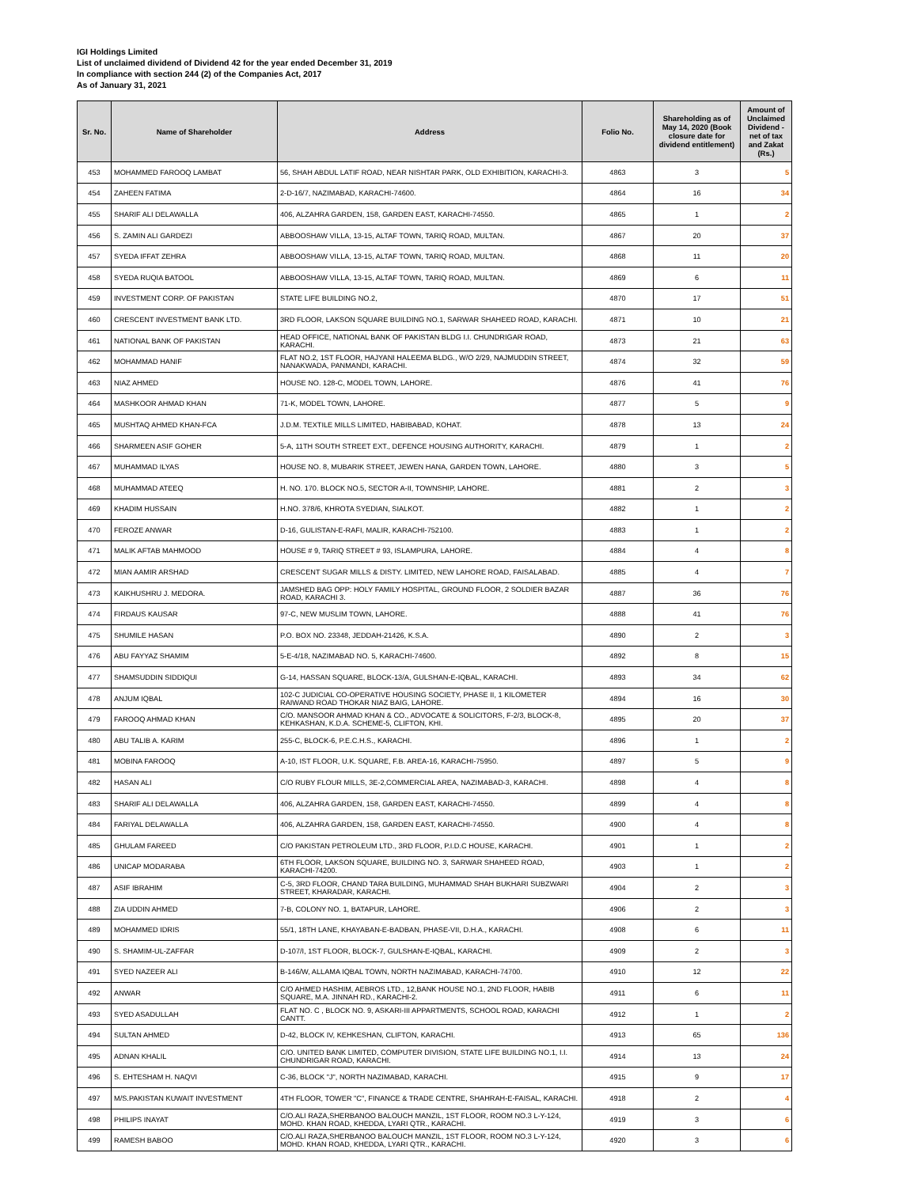IGI Holdings Limited
List of unclaimed dividend of Dividend 42 for the year ended December 31, 2019
In compliance with section 244 (2) of the Companies Act, 2017
As of January 31, 2021
| Sr. No. | Name of Shareholder | Address | Folio No. | Shareholding as of May 14, 2020 (Book closure date for dividend entitlement) | Amount of Unclaimed Dividend - net of tax and Zakat (Rs.) |
| --- | --- | --- | --- | --- | --- |
| 453 | MOHAMMED FAROOQ LAMBAT | 56, SHAH ABDUL LATIF ROAD, NEAR NISHTAR PARK, OLD EXHIBITION, KARACHI-3. | 4863 | 3 | 5 |
| 454 | ZAHEEN FATIMA | 2-D-16/7, NAZIMABAD, KARACHI-74600. | 4864 | 16 | 34 |
| 455 | SHARIF ALI DELAWALLA | 406, ALZAHRA GARDEN, 158, GARDEN EAST, KARACHI-74550. | 4865 | 1 | 2 |
| 456 | S. ZAMIN ALI GARDEZI | ABBOOSHAW VILLA, 13-15, ALTAF TOWN, TARIQ ROAD, MULTAN. | 4867 | 20 | 37 |
| 457 | SYEDA IFFAT ZEHRA | ABBOOSHAW VILLA, 13-15, ALTAF TOWN, TARIQ ROAD, MULTAN. | 4868 | 11 | 20 |
| 458 | SYEDA RUQIA BATOOL | ABBOOSHAW VILLA, 13-15, ALTAF TOWN, TARIQ ROAD, MULTAN. | 4869 | 6 | 11 |
| 459 | INVESTMENT CORP. OF PAKISTAN | STATE LIFE BUILDING NO.2, | 4870 | 17 | 51 |
| 460 | CRESCENT INVESTMENT BANK LTD. | 3RD FLOOR, LAKSON SQUARE BUILDING NO.1, SARWAR SHAHEED ROAD, KARACHI. | 4871 | 10 | 21 |
| 461 | NATIONAL BANK OF PAKISTAN | HEAD OFFICE, NATIONAL BANK OF PAKISTAN BLDG I.I. CHUNDRIGAR ROAD, KARACHI. | 4873 | 21 | 63 |
| 462 | MOHAMMAD HANIF | FLAT NO.2, 1ST FLOOR, HAJYANI HALEEMA BLDG., W/O 2/29, NAJMUDDIN STREET, NANAKWADA, PANMANDI, KARACHI. | 4874 | 32 | 59 |
| 463 | NIAZ AHMED | HOUSE NO. 128-C, MODEL TOWN, LAHORE. | 4876 | 41 | 76 |
| 464 | MASHKOOR AHMAD KHAN | 71-K, MODEL TOWN, LAHORE. | 4877 | 5 | 9 |
| 465 | MUSHTAQ AHMED KHAN-FCA | J.D.M. TEXTILE MILLS LIMITED, HABIBABAD, KOHAT. | 4878 | 13 | 24 |
| 466 | SHARMEEN ASIF GOHER | 5-A, 11TH SOUTH STREET EXT., DEFENCE HOUSING AUTHORITY, KARACHI. | 4879 | 1 | 2 |
| 467 | MUHAMMAD ILYAS | HOUSE NO. 8, MUBARIK STREET, JEWEN HANA, GARDEN TOWN, LAHORE. | 4880 | 3 | 5 |
| 468 | MUHAMMAD ATEEQ | H. NO. 170. BLOCK NO.5, SECTOR A-II, TOWNSHIP, LAHORE. | 4881 | 2 | 3 |
| 469 | KHADIM HUSSAIN | H.NO. 378/6, KHROTA SYEDIAN, SIALKOT. | 4882 | 1 | 2 |
| 470 | FEROZE ANWAR | D-16, GULISTAN-E-RAFI, MALIR, KARACHI-752100. | 4883 | 1 | 2 |
| 471 | MALIK AFTAB MAHMOOD | HOUSE # 9, TARIQ STREET # 93, ISLAMPURA, LAHORE. | 4884 | 4 | 8 |
| 472 | MIAN AAMIR ARSHAD | CRESCENT SUGAR MILLS & DISTY. LIMITED, NEW LAHORE ROAD, FAISALABAD. | 4885 | 4 | 7 |
| 473 | KAIKHUSHRU J. MEDORA. | JAMSHED BAG OPP: HOLY FAMILY HOSPITAL, GROUND FLOOR, 2 SOLDIER BAZAR ROAD, KARACHI 3. | 4887 | 36 | 76 |
| 474 | FIRDAUS KAUSAR | 97-C, NEW MUSLIM TOWN, LAHORE. | 4888 | 41 | 76 |
| 475 | SHUMILE HASAN | P.O. BOX NO. 23348, JEDDAH-21426, K.S.A. | 4890 | 2 | 3 |
| 476 | ABU FAYYAZ SHAMIM | 5-E-4/18, NAZIMABAD NO. 5, KARACHI-74600. | 4892 | 8 | 15 |
| 477 | SHAMSUDDIN SIDDIQUI | G-14, HASSAN SQUARE, BLOCK-13/A, GULSHAN-E-IQBAL, KARACHI. | 4893 | 34 | 62 |
| 478 | ANJUM IQBAL | 102-C JUDICIAL CO-OPERATIVE HOUSING SOCIETY, PHASE II, 1 KILOMETER RAIWAND ROAD THOKAR NIAZ BAIG, LAHORE. | 4894 | 16 | 30 |
| 479 | FAROOQ AHMAD KHAN | C/O. MANSOOR AHMAD KHAN & CO., ADVOCATE & SOLICITORS, F-2/3, BLOCK-8, KEHKASHAN, K.D.A. SCHEME-5, CLIFTON, KHI. | 4895 | 20 | 37 |
| 480 | ABU TALIB A. KARIM | 255-C, BLOCK-6, P.E.C.H.S., KARACHI. | 4896 | 1 | 2 |
| 481 | MOBINA FAROOQ | A-10, IST FLOOR, U.K. SQUARE, F.B. AREA-16, KARACHI-75950. | 4897 | 5 | 9 |
| 482 | HASAN ALI | C/O RUBY FLOUR MILLS, 3E-2,COMMERCIAL AREA, NAZIMABAD-3, KARACHI. | 4898 | 4 | 8 |
| 483 | SHARIF ALI DELAWALLA | 406, ALZAHRA GARDEN, 158, GARDEN EAST, KARACHI-74550. | 4899 | 4 | 8 |
| 484 | FARIYAL DELAWALLA | 406, ALZAHRA GARDEN, 158, GARDEN EAST, KARACHI-74550. | 4900 | 4 | 8 |
| 485 | GHULAM FAREED | C/O PAKISTAN PETROLEUM LTD., 3RD FLOOR, P.I.D.C HOUSE, KARACHI. | 4901 | 1 | 2 |
| 486 | UNICAP MODARABA | 6TH FLOOR, LAKSON SQUARE, BUILDING NO. 3, SARWAR SHAHEED ROAD, KARACHI-74200. | 4903 | 1 | 2 |
| 487 | ASIF IBRAHIM | C-5, 3RD FLOOR, CHAND TARA BUILDING, MUHAMMAD SHAH BUKHARI SUBZWARI STREET, KHARADAR, KARACHI. | 4904 | 2 | 3 |
| 488 | ZIA UDDIN AHMED | 7-B, COLONY NO. 1, BATAPUR, LAHORE. | 4906 | 2 | 3 |
| 489 | MOHAMMED IDRIS | 55/1, 18TH LANE, KHAYABAN-E-BADBAN, PHASE-VII, D.H.A., KARACHI. | 4908 | 6 | 11 |
| 490 | S. SHAMIM-UL-ZAFFAR | D-107/I, 1ST FLOOR, BLOCK-7, GULSHAN-E-IQBAL, KARACHI. | 4909 | 2 | 3 |
| 491 | SYED NAZEER ALI | B-146/W, ALLAMA IQBAL TOWN, NORTH NAZIMABAD, KARACHI-74700. | 4910 | 12 | 22 |
| 492 | ANWAR | C/O AHMED HASHIM, AEBROS LTD., 12,BANK HOUSE NO.1, 2ND FLOOR, HABIB SQUARE, M.A. JINNAH RD., KARACHI-2. | 4911 | 6 | 11 |
| 493 | SYED ASADULLAH | FLAT NO. C , BLOCK NO. 9, ASKARI-III APPARTMENTS, SCHOOL ROAD, KARACHI CANTT. | 4912 | 1 | 2 |
| 494 | SULTAN AHMED | D-42, BLOCK IV, KEHKESHAN, CLIFTON, KARACHI. | 4913 | 65 | 136 |
| 495 | ADNAN KHALIL | C/O. UNITED BANK LIMITED, COMPUTER DIVISION, STATE LIFE BUILDING NO.1, I.I. CHUNDRIGAR ROAD, KARACHI. | 4914 | 13 | 24 |
| 496 | S. EHTESHAM H. NAQVI | C-36, BLOCK "J", NORTH NAZIMABAD, KARACHI. | 4915 | 9 | 17 |
| 497 | M/S.PAKISTAN KUWAIT INVESTMENT | 4TH FLOOR, TOWER "C", FINANCE & TRADE CENTRE, SHAHRAH-E-FAISAL, KARACHI. | 4918 | 2 | 4 |
| 498 | PHILIPS INAYAT | C/O.ALI RAZA,SHERBANOO BALOUCH MANZIL, 1ST FLOOR, ROOM NO.3 L-Y-124, MOHD. KHAN ROAD, KHEDDA, LYARI QTR., KARACHI. | 4919 | 3 | 6 |
| 499 | RAMESH BABOO | C/O.ALI RAZA,SHERBANOO BALOUCH MANZIL, 1ST FLOOR, ROOM NO.3 L-Y-124, MOHD. KHAN ROAD, KHEDDA, LYARI QTR., KARACHI. | 4920 | 3 | 6 |